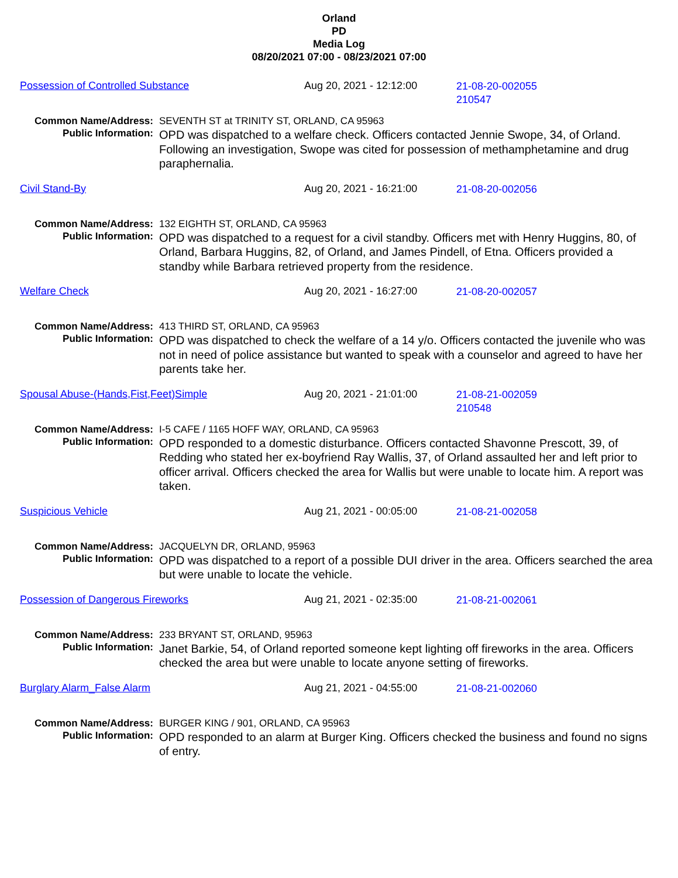Orland
PD
Media Log
08/20/2021 07:00 - 08/23/2021 07:00
Possession of Controlled Substance Aug 20, 2021 - 12:12:00
21-08-20-002055
210547
Common Name/Address: SEVENTH ST at TRINITY ST, ORLAND, CA 95963
Public Information:
OPD was dispatched to a welfare check. Officers contacted Jennie Swope, 34, of Orland. Following an investigation, Swope was cited for possession of methamphetamine and drug paraphernalia.
Civil Stand-By Aug 20, 2021 - 16:21:00
21-08-20-002056
Common Name/Address: 132 EIGHTH ST, ORLAND, CA 95963
Public Information:
OPD was dispatched to a request for a civil standby. Officers met with Henry Huggins, 80, of Orland, Barbara Huggins, 82, of Orland, and James Pindell, of Etna. Officers provided a standby while Barbara retrieved property from the residence.
Welfare Check Aug 20, 2021 - 16:27:00
21-08-20-002057
Common Name/Address: 413 THIRD ST, ORLAND, CA 95963
Public Information:
OPD was dispatched to check the welfare of a 14 y/o. Officers contacted the juvenile who was not in need of police assistance but wanted to speak with a counselor and agreed to have her parents take her.
Spousal Abuse-(Hands,Fist,Feet)Simple Aug 20, 2021 - 21:01:00
21-08-21-002059
210548
Common Name/Address: I-5 CAFE / 1165 HOFF WAY, ORLAND, CA 95963
Public Information:
OPD responded to a domestic disturbance. Officers contacted Shavonne Prescott, 39, of Redding who stated her ex-boyfriend Ray Wallis, 37, of Orland assaulted her and left prior to officer arrival. Officers checked the area for Wallis but were unable to locate him. A report was taken.
Suspicious Vehicle Aug 21, 2021 - 00:05:00
21-08-21-002058
Common Name/Address: JACQUELYN DR, ORLAND, 95963
Public Information:
OPD was dispatched to a report of a possible DUI driver in the area. Officers searched the area but were unable to locate the vehicle.
Possession of Dangerous Fireworks Aug 21, 2021 - 02:35:00
21-08-21-002061
Common Name/Address: 233 BRYANT ST, ORLAND, 95963
Public Information:
Janet Barkie, 54, of Orland reported someone kept lighting off fireworks in the area. Officers checked the area but were unable to locate anyone setting of fireworks.
Burglary Alarm_False Alarm Aug 21, 2021 - 04:55:00
21-08-21-002060
Common Name/Address: BURGER KING / 901, ORLAND, CA 95963
Public Information:
OPD responded to an alarm at Burger King. Officers checked the business and found no signs of entry.